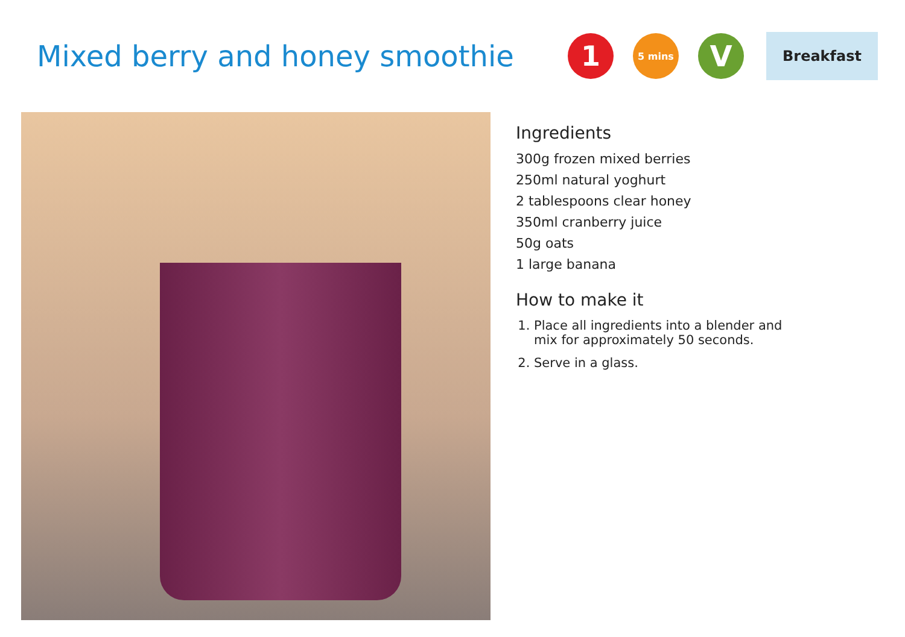Mixed berry and honey smoothie
1
5 mins
V
Breakfast
Ingredients
300g frozen mixed berries
250ml natural yoghurt
2 tablespoons clear honey
350ml cranberry juice
50g oats
1 large banana
How to make it
1. Place all ingredients into a blender and mix for approximately 50 seconds.
2. Serve in a glass.